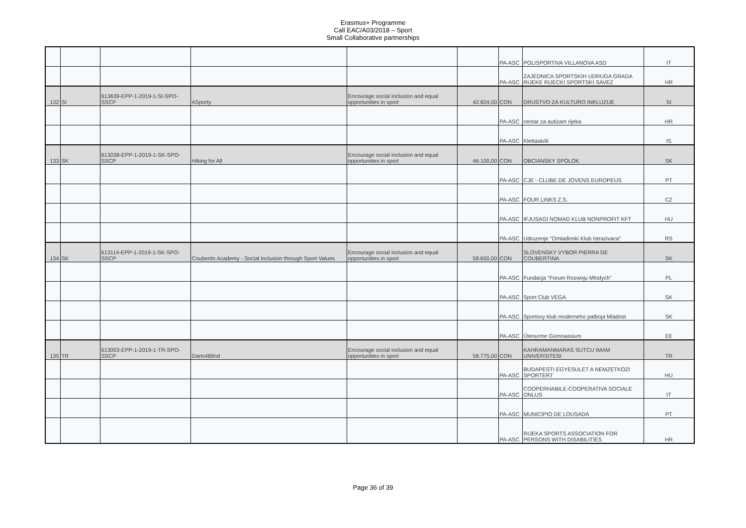Erasmus+ Programme
Call EAC/A03/2018 – Sport
Small Collaborative partnerships
| | | | | | | PA-ASC | POLISPORTIVA VILLANOVA ASD | IT |
| | | | | | | PA-ASC | ZAJEDNICA SPORTSKIH UDRUGA GRADA RIJEKE RIJECKI SPORTSKI SAVEZ | HR |
| 132 | SI | 613639-EPP-1-2019-1-SI-SPO-SSCP | ASporty | Encourage social inclusion and equal opportunities in sport | 42.824,00 | CON | DRUSTVO ZA KULTURO INKLUZIJE | SI |
| | | | | | | PA-ASC | centar za autizam rijeka | HR |
| | | | | | | PA-ASC | Klettaskóli | IS |
| 133 | SK | 613038-EPP-1-2019-1-SK-SPO-SSCP | Hiking for All | Encourage social inclusion and equal opportunities in sport | 46.100,00 | CON | OBCIANSKY SPOLOK | SK |
| | | | | | | PA-ASC | CJE - CLUBE DE JOVENS EUROPEUS | PT |
| | | | | | | PA-ASC | FOUR LINKS Z.S. | CZ |
| | | | | | | PA-ASC | IFJUSAGI NOMAD KLUB NONPROFIT KFT | HU |
| | | | | | | PA-ASC | Udruzenje "Omladinski Klub Istrazivaca" | RS |
| 134 | SK | 613114-EPP-1-2019-1-SK-SPO-SSCP | Coubertin Academy - Social Inclusion through Sport Values | Encourage social inclusion and equal opportunities in sport | 58.650,00 | CON | SLOVENSKY VYBOR PIERRA DE COUBERTINA | SK |
| | | | | | | PA-ASC | Fundacja "Forum Rozwoju Mlodych" | PL |
| | | | | | | PA-ASC | Sport Club VEGA | SK |
| | | | | | | PA-ASC | Sportovy klub moderneho patboja Mladost | SK |
| | | | | | | PA-ASC | Ülenurme Gümnaasium | EE |
| 135 | TR | 613003-EPP-1-2019-1-TR-SPO-SSCP | Darts4Blind | Encourage social inclusion and equal opportunities in sport | 58.775,00 | CON | KAHRAMANMARAS SUTCU IMAM UNIVERSITESI | TR |
| | | | | | | PA-ASC | BUDAPESTI EGYESULET A NEMZETKOZI SPORTERT | HU |
| | | | | | | PA-ASC | COOPERHABILE-COOPERATIVA SOCIALE ONLUS | IT |
| | | | | | | PA-ASC | MUNICIPIO DE LOUSADA | PT |
| | | | | | | PA-ASC | RIJEKA SPORTS ASSOCIATION FOR PERSONS WITH DISABILITIES | HR |
Page 36 of 39